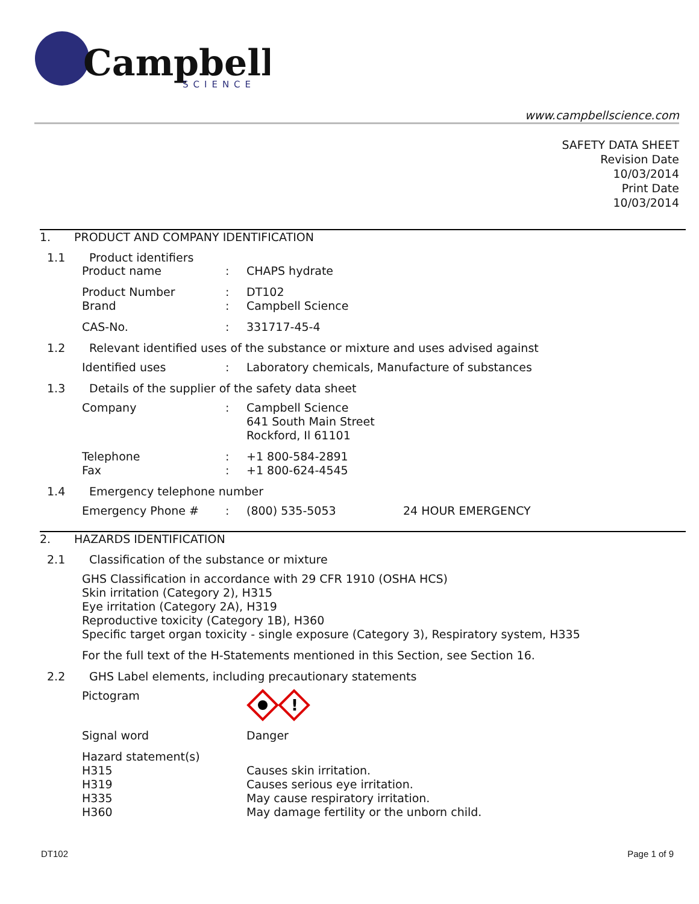Campbell
SCIENCE
www.campbellscience.com
SAFETY DATA SHEET
Revision Date
10/03/2014
Print Date
10/03/2014
1. PRODUCT AND COMPANY IDENTIFICATION
1.1 Product identifiers
Product name: CHAPS hydrate
Product Number: DT102
Brand: Campbell Science
CAS-No.: 331717-45-4
1.2 Relevant identified uses of the substance or mixture and uses advised against
Identified uses: Laboratory chemicals, Manufacture of substances
1.3 Details of the supplier of the safety data sheet
Company: Campbell Science
641 South Main Street
Rockford, Il 61101
Telephone: +1 800-584-2891
Fax: +1 800-624-4545
1.4 Emergency telephone number
Emergency Phone #: (800) 535-5053 24 HOUR EMERGENCY
2. HAZARDS IDENTIFICATION
2.1 Classification of the substance or mixture
GHS Classification in accordance with 29 CFR 1910 (OSHA HCS)
Skin irritation (Category 2), H315
Eye irritation (Category 2A), H319
Reproductive toxicity (Category 1B), H360
Specific target organ toxicity - single exposure (Category 3), Respiratory system, H335
For the full text of the H-Statements mentioned in this Section, see Section 16.
2.2 GHS Label elements, including precautionary statements
Pictogram
!
Signal word Danger
Hazard statement(s)
H315 Causes skin irritation.
H319 Causes serious eye irritation.
H335 May cause respiratory irritation.
H360 May damage fertility or the unborn child.
DT102 Page 1 of 9